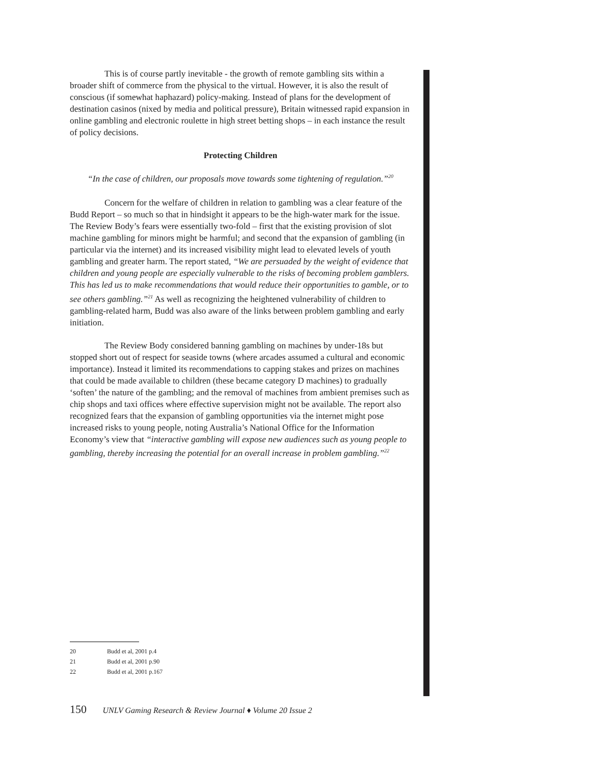This is of course partly inevitable - the growth of remote gambling sits within a broader shift of commerce from the physical to the virtual. However, it is also the result of conscious (if somewhat haphazard) policy-making. Instead of plans for the development of destination casinos (nixed by media and political pressure), Britain witnessed rapid expansion in online gambling and electronic roulette in high street betting shops – in each instance the result of policy decisions.
Protecting Children
“In the case of children, our proposals move towards some tightening of regulation.”<sup>20</sup>
Concern for the welfare of children in relation to gambling was a clear feature of the Budd Report – so much so that in hindsight it appears to be the high-water mark for the issue. The Review Body’s fears were essentially two-fold – first that the existing provision of slot machine gambling for minors might be harmful; and second that the expansion of gambling (in particular via the internet) and its increased visibility might lead to elevated levels of youth gambling and greater harm. The report stated, “We are persuaded by the weight of evidence that children and young people are especially vulnerable to the risks of becoming problem gamblers. This has led us to make recommendations that would reduce their opportunities to gamble, or to see others gambling.”<sup>21</sup> As well as recognizing the heightened vulnerability of children to gambling-related harm, Budd was also aware of the links between problem gambling and early initiation.
The Review Body considered banning gambling on machines by under-18s but stopped short out of respect for seaside towns (where arcades assumed a cultural and economic importance). Instead it limited its recommendations to capping stakes and prizes on machines that could be made available to children (these became category D machines) to gradually ‘soften’ the nature of the gambling; and the removal of machines from ambient premises such as chip shops and taxi offices where effective supervision might not be available. The report also recognized fears that the expansion of gambling opportunities via the internet might pose increased risks to young people, noting Australia’s National Office for the Information Economy’s view that “interactive gambling will expose new audiences such as young people to gambling, thereby increasing the potential for an overall increase in problem gambling.”<sup>22</sup>
20 Budd et al, 2001 p.4
21 Budd et al, 2001 p.90
22 Budd et al, 2001 p.167
150 UNLV Gaming Research & Review Journal ♦ Volume 20 Issue 2